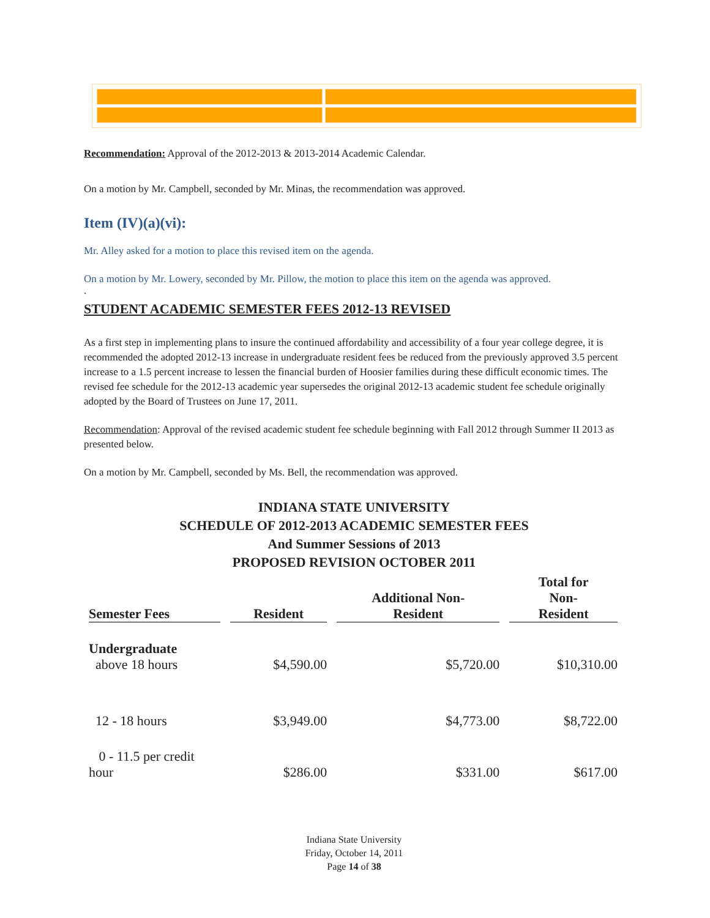Recommendation: Approval of the 2012-2013 & 2013-2014 Academic Calendar.
On a motion by Mr. Campbell, seconded by Mr. Minas, the recommendation was approved.
Item (IV)(a)(vi):
Mr. Alley asked for a motion to place this revised item on the agenda.
On a motion by Mr. Lowery, seconded by Mr. Pillow, the motion to place this item on the agenda was approved.
.
STUDENT ACADEMIC SEMESTER FEES 2012-13 REVISED
As a first step in implementing plans to insure the continued affordability and accessibility of a four year college degree, it is recommended the adopted 2012-13 increase in undergraduate resident fees be reduced from the previously approved 3.5 percent increase to a 1.5 percent increase to lessen the financial burden of Hoosier families during these difficult economic times. The revised fee schedule for the 2012-13 academic year supersedes the original 2012-13 academic student fee schedule originally adopted by the Board of Trustees on June 17, 2011.
Recommendation: Approval of the revised academic student fee schedule beginning with Fall 2012 through Summer II 2013 as presented below.
On a motion by Mr. Campbell, seconded by Ms. Bell, the recommendation was approved.
INDIANA STATE UNIVERSITY
SCHEDULE OF 2012-2013 ACADEMIC SEMESTER FEES
And Summer Sessions of 2013
PROPOSED REVISION OCTOBER 2011
| Semester Fees | Resident | Additional Non- Resident | Total for Non- Resident |
| --- | --- | --- | --- |
| Undergraduate above 18 hours | $4,590.00 | $5,720.00 | $10,310.00 |
| 12 - 18 hours | $3,949.00 | $4,773.00 | $8,722.00 |
| 0 - 11.5 per credit hour | $286.00 | $331.00 | $617.00 |
Indiana State University
Friday, October 14, 2011
Page 14 of 38